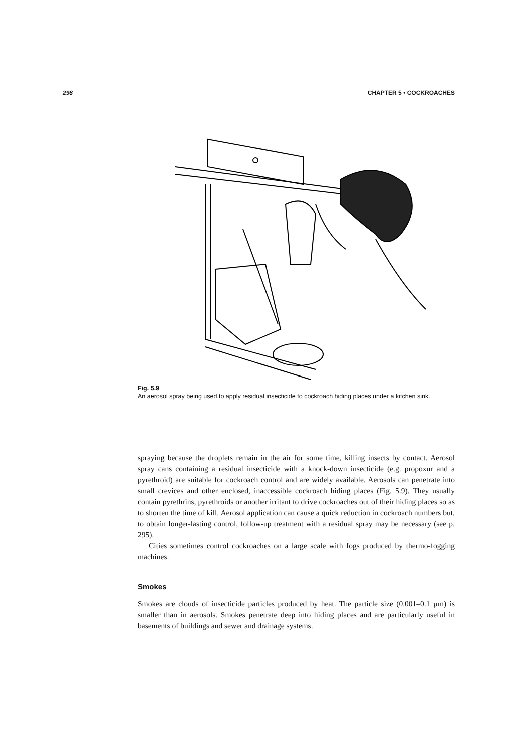298 CHAPTER 5 • COCKROACHES
Fig. 5.9
An aerosol spray being used to apply residual insecticide to cockroach hiding places under a kitchen sink.
spraying because the droplets remain in the air for some time, killing insects by contact. Aerosol spray cans containing a residual insecticide with a knock-down insecticide (e.g. propoxur and a pyrethroid) are suitable for cockroach control and are widely available. Aerosols can penetrate into small crevices and other enclosed, inaccessible cockroach hiding places (Fig. 5.9). They usually contain pyrethrins, pyrethroids or another irritant to drive cockroaches out of their hiding places so as to shorten the time of kill. Aerosol application can cause a quick reduction in cockroach numbers but, to obtain longer-lasting control, follow-up treatment with a residual spray may be necessary (see p. 295).
Cities sometimes control cockroaches on a large scale with fogs produced by thermo-fogging machines.
Smokes
Smokes are clouds of insecticide particles produced by heat. The particle size (0.001–0.1 µm) is smaller than in aerosols. Smokes penetrate deep into hiding places and are particularly useful in basements of buildings and sewer and drainage systems.